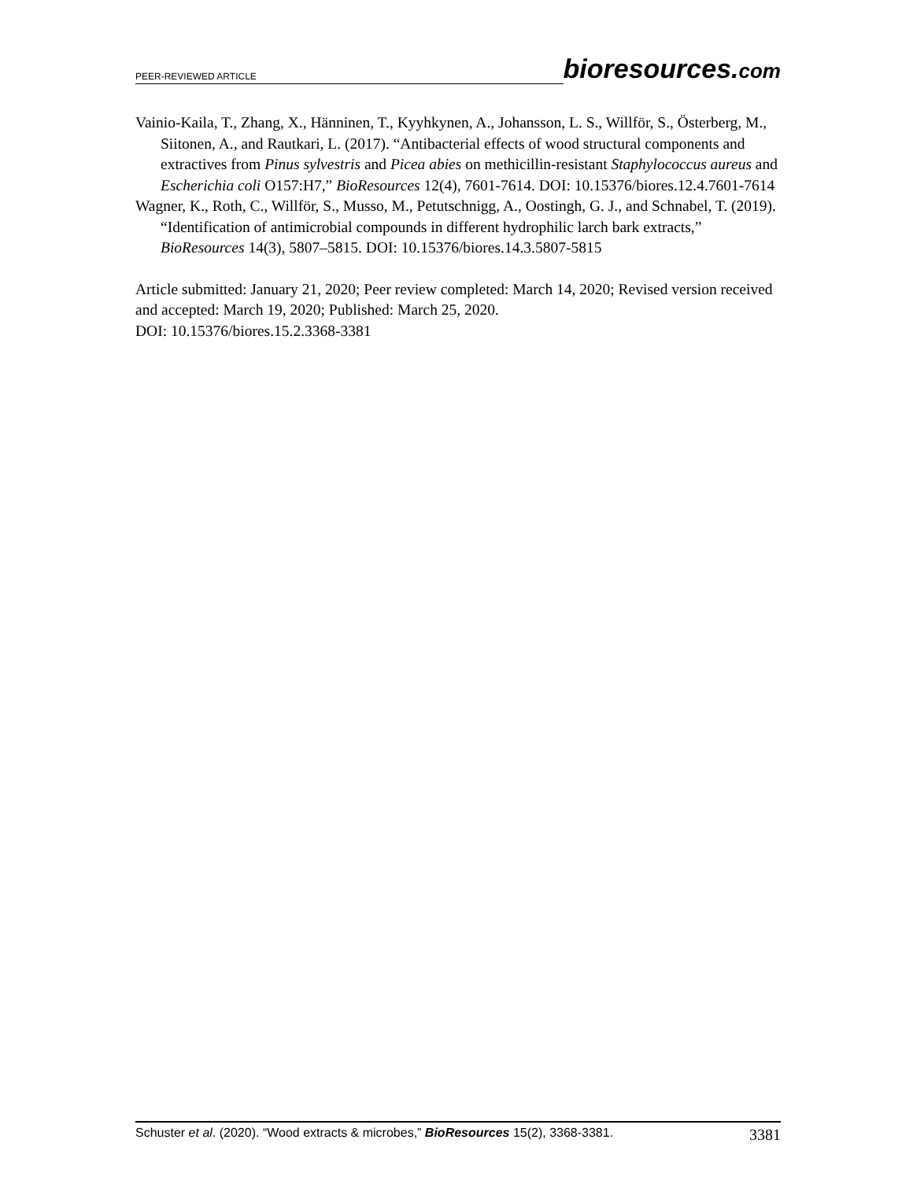PEER-REVIEWED ARTICLE
bioresources.com
Vainio-Kaila, T., Zhang, X., Hänninen, T., Kyyhkynen, A., Johansson, L. S., Willför, S., Österberg, M., Siitonen, A., and Rautkari, L. (2017). “Antibacterial effects of wood structural components and extractives from Pinus sylvestris and Picea abies on methicillin-resistant Staphylococcus aureus and Escherichia coli O157:H7,” BioResources 12(4), 7601-7614. DOI: 10.15376/biores.12.4.7601-7614
Wagner, K., Roth, C., Willför, S., Musso, M., Petutschnigg, A., Oostingh, G. J., and Schnabel, T. (2019). “Identification of antimicrobial compounds in different hydrophilic larch bark extracts,” BioResources 14(3), 5807–5815. DOI: 10.15376/biores.14.3.5807-5815
Article submitted: January 21, 2020; Peer review completed: March 14, 2020; Revised version received and accepted: March 19, 2020; Published: March 25, 2020.
DOI: 10.15376/biores.15.2.3368-3381
Schuster et al. (2020). “Wood extracts & microbes,” BioResources 15(2), 3368-3381.
3381